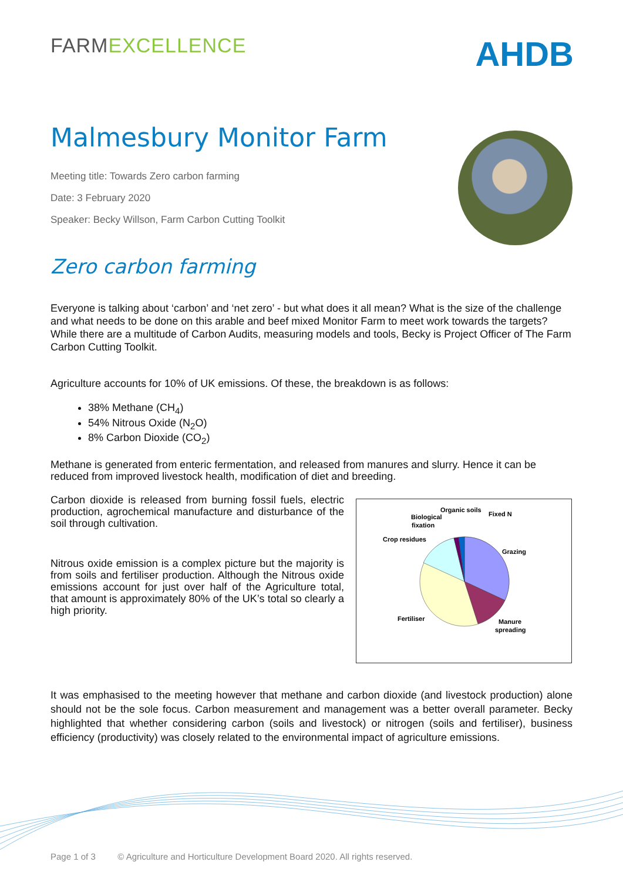FARMEXCELLENCE
AHDB
Malmesbury Monitor Farm
Meeting title: Towards Zero carbon farming
Date: 3 February 2020
Speaker: Becky Willson, Farm Carbon Cutting Toolkit
Zero carbon farming
Everyone is talking about ‘carbon’ and ‘net zero’ - but what does it all mean? What is the size of the challenge and what needs to be done on this arable and beef mixed Monitor Farm to meet work towards the targets? While there are a multitude of Carbon Audits, measuring models and tools, Becky is Project Officer of The Farm Carbon Cutting Toolkit.
Agriculture accounts for 10% of UK emissions. Of these, the breakdown is as follows:
38% Methane (CH<sub>4</sub>)
54% Nitrous Oxide (N<sub>2</sub>O)
8% Carbon Dioxide (CO<sub>2</sub>)
Methane is generated from enteric fermentation, and released from manures and slurry. Hence it can be reduced from improved livestock health, modification of diet and breeding.
Carbon dioxide is released from burning fossil fuels, electric production, agrochemical manufacture and disturbance of the soil through cultivation.
Nitrous oxide emission is a complex picture but the majority is from soils and fertiliser production. Although the Nitrous oxide emissions account for just over half of the Agriculture total, that amount is approximately 80% of the UK’s total so clearly a high priority.
Organic soils
Fixed N
Biological
fixation
Crop residues
Grazing
Fertiliser
Manure
spreading
It was emphasised to the meeting however that methane and carbon dioxide (and livestock production) alone should not be the sole focus. Carbon measurement and management was a better overall parameter. Becky highlighted that whether considering carbon (soils and livestock) or nitrogen (soils and fertiliser), business efficiency (productivity) was closely related to the environmental impact of agriculture emissions.
Page 1 of 3 © Agriculture and Horticulture Development Board 2020. All rights reserved.